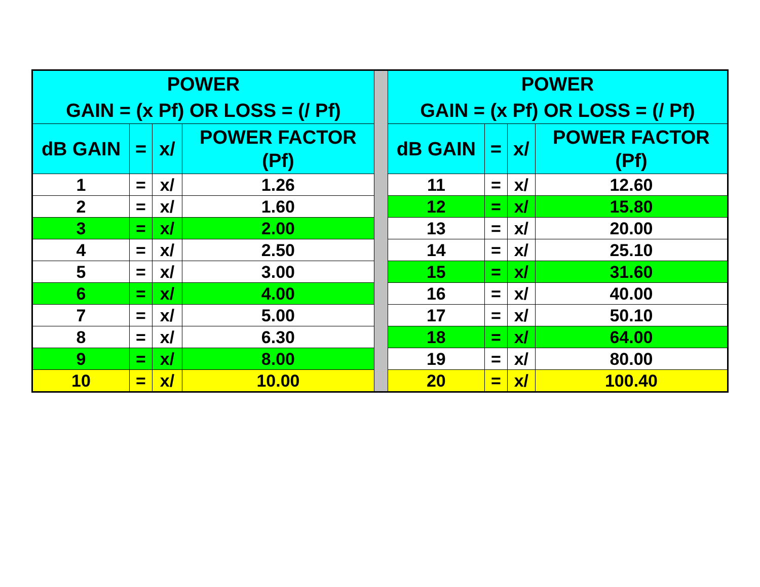| POWER GAIN = (x Pf) OR LOSS = (/ Pf) | | | | | POWER GAIN = (x Pf) OR LOSS = (/ Pf) | | | |
| dB GAIN | = | x/ | POWER FACTOR (Pf) | | dB GAIN | = | x/ | POWER FACTOR (Pf) |
| 1 | = | x/ | 1.26 | | 11 | = | x/ | 12.60 |
| 2 | = | x/ | 1.60 | | 12 | = | x/ | 15.80 |
| 3 | = | x/ | 2.00 | | 13 | = | x/ | 20.00 |
| 4 | = | x/ | 2.50 | | 14 | = | x/ | 25.10 |
| 5 | = | x/ | 3.00 | | 15 | = | x/ | 31.60 |
| 6 | = | x/ | 4.00 | | 16 | = | x/ | 40.00 |
| 7 | = | x/ | 5.00 | | 17 | = | x/ | 50.10 |
| 8 | = | x/ | 6.30 | | 18 | = | x/ | 64.00 |
| 9 | = | x/ | 8.00 | | 19 | = | x/ | 80.00 |
| 10 | = | x/ | 10.00 | | 20 | = | x/ | 100.40 |